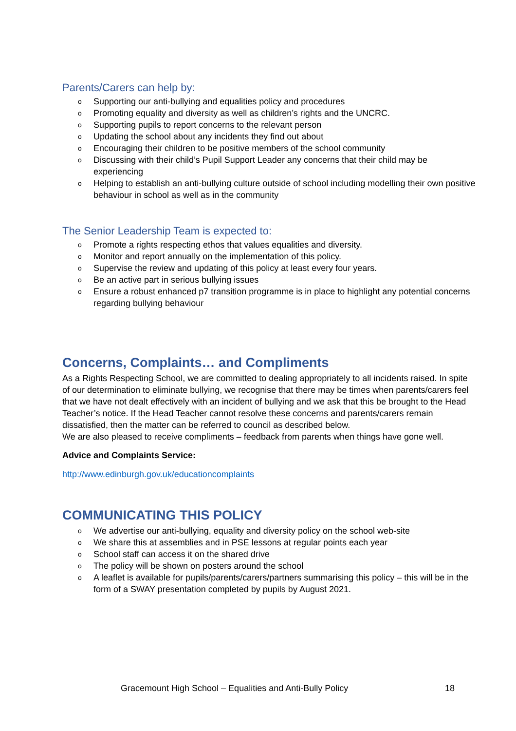Parents/Carers can help by:
o Supporting our anti-bullying and equalities policy and procedures
o Promoting equality and diversity as well as children’s rights and the UNCRC.
o Supporting pupils to report concerns to the relevant person
o Updating the school about any incidents they find out about
o Encouraging their children to be positive members of the school community
o Discussing with their child’s Pupil Support Leader any concerns that their child may be experiencing
o Helping to establish an anti-bullying culture outside of school including modelling their own positive behaviour in school as well as in the community
The Senior Leadership Team is expected to:
o Promote a rights respecting ethos that values equalities and diversity.
o Monitor and report annually on the implementation of this policy.
o Supervise the review and updating of this policy at least every four years.
o Be an active part in serious bullying issues
o Ensure a robust enhanced p7 transition programme is in place to highlight any potential concerns regarding bullying behaviour
Concerns, Complaints… and Compliments
As a Rights Respecting School, we are committed to dealing appropriately to all incidents raised. In spite of our determination to eliminate bullying, we recognise that there may be times when parents/carers feel that we have not dealt effectively with an incident of bullying and we ask that this be brought to the Head Teacher’s notice. If the Head Teacher cannot resolve these concerns and parents/carers remain dissatisfied, then the matter can be referred to council as described below.
We are also pleased to receive compliments – feedback from parents when things have gone well.
Advice and Complaints Service:
http://www.edinburgh.gov.uk/educationcomplaints
COMMUNICATING THIS POLICY
o We advertise our anti-bullying, equality and diversity policy on the school web-site
o We share this at assemblies and in PSE lessons at regular points each year
o School staff can access it on the shared drive
o The policy will be shown on posters around the school
o A leaflet is available for pupils/parents/carers/partners summarising this policy – this will be in the form of a SWAY presentation completed by pupils by August 2021.
Gracemount High School – Equalities and Anti-Bully Policy 18